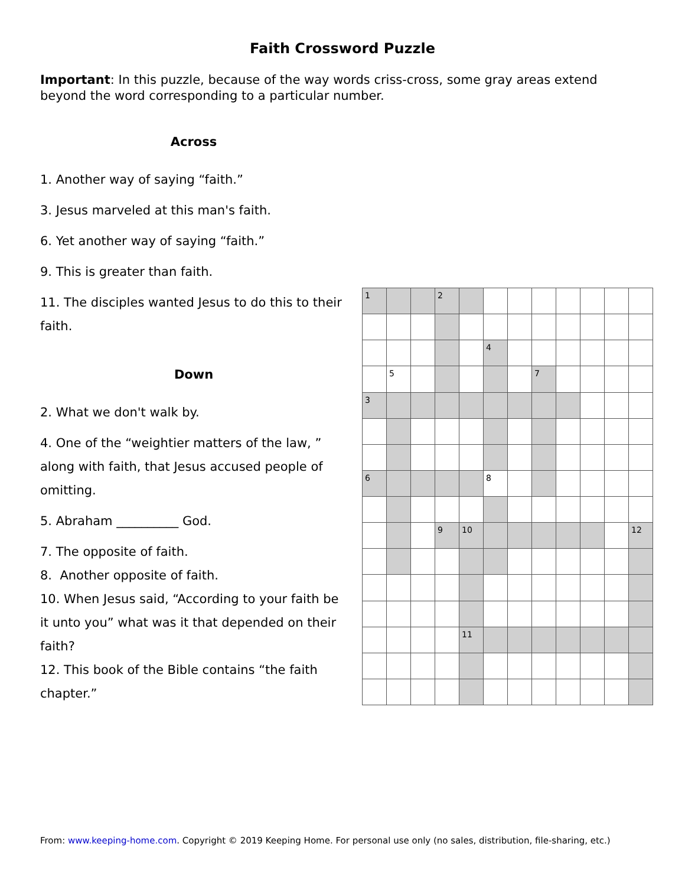Faith Crossword Puzzle
Important: In this puzzle, because of the way words criss-cross, some gray areas extend beyond the word corresponding to a particular number.
Across
1. Another way of saying “faith.”
3. Jesus marveled at this man's faith.
6. Yet another way of saying “faith.”
9. This is greater than faith.
11. The disciples wanted Jesus to do this to their faith.
Down
2. What we don't walk by.
4. One of the “weightier matters of the law, ” along with faith, that Jesus accused people of omitting.
5. Abraham __________ God.
7. The opposite of faith.
8. Another opposite of faith.
10. When Jesus said, “According to your faith be it unto you” what was it that depended on their faith?
12. This book of the Bible contains “the faith chapter.”
| 1 | | | 2 | | | | | | | | |
| | | | | | 4 | | | | | | |
| | 5 | | | | | | 7 | | | | |
| 3 | | | | | | | | | | | |
| 6 | | | | | 8 | | | | | | |
| | | | 9 | 10 | | | | | | | 12 |
| | | | | 11 | | | | | | | |
From: www.keeping-home.com. Copyright © 2019 Keeping Home. For personal use only (no sales, distribution, file-sharing, etc.)